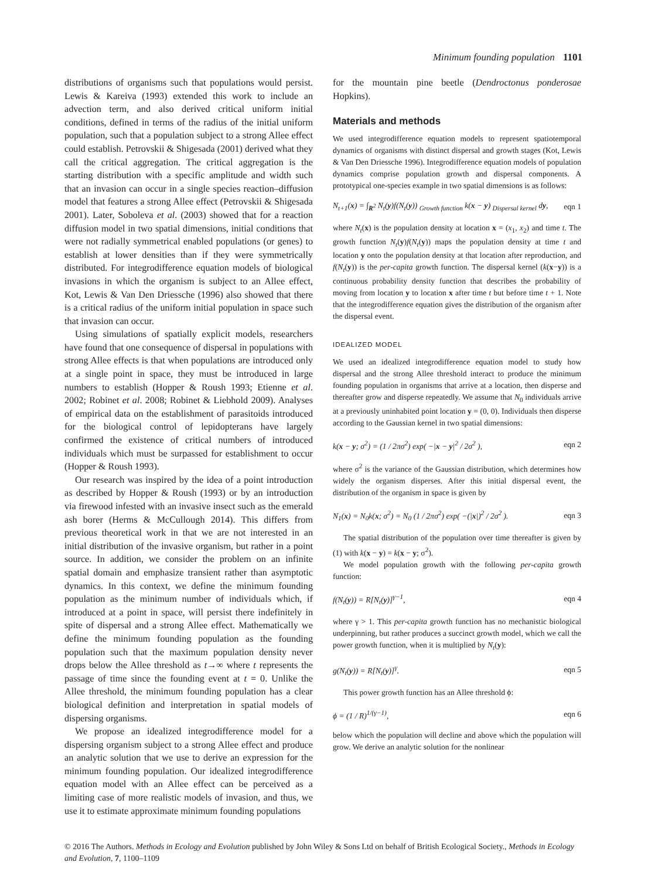Minimum founding population 1101
distributions of organisms such that populations would persist. Lewis & Kareiva (1993) extended this work to include an advection term, and also derived critical uniform initial conditions, defined in terms of the radius of the initial uniform population, such that a population subject to a strong Allee effect could establish. Petrovskii & Shigesada (2001) derived what they call the critical aggregation. The critical aggregation is the starting distribution with a specific amplitude and width such that an invasion can occur in a single species reaction–diffusion model that features a strong Allee effect (Petrovskii & Shigesada 2001). Later, Soboleva et al. (2003) showed that for a reaction diffusion model in two spatial dimensions, initial conditions that were not radially symmetrical enabled populations (or genes) to establish at lower densities than if they were symmetrically distributed. For integrodifference equation models of biological invasions in which the organism is subject to an Allee effect, Kot, Lewis & Van Den Driessche (1996) also showed that there is a critical radius of the uniform initial population in space such that invasion can occur.
Using simulations of spatially explicit models, researchers have found that one consequence of dispersal in populations with strong Allee effects is that when populations are introduced only at a single point in space, they must be introduced in large numbers to establish (Hopper & Roush 1993; Etienne et al. 2002; Robinet et al. 2008; Robinet & Liebhold 2009). Analyses of empirical data on the establishment of parasitoids introduced for the biological control of lepidopterans have largely confirmed the existence of critical numbers of introduced individuals which must be surpassed for establishment to occur (Hopper & Roush 1993).
Our research was inspired by the idea of a point introduction as described by Hopper & Roush (1993) or by an introduction via firewood infested with an invasive insect such as the emerald ash borer (Herms & McCullough 2014). This differs from previous theoretical work in that we are not interested in an initial distribution of the invasive organism, but rather in a point source. In addition, we consider the problem on an infinite spatial domain and emphasize transient rather than asymptotic dynamics. In this context, we define the minimum founding population as the minimum number of individuals which, if introduced at a point in space, will persist there indefinitely in spite of dispersal and a strong Allee effect. Mathematically we define the minimum founding population as the founding population such that the maximum population density never drops below the Allee threshold as t→∞ where t represents the passage of time since the founding event at t = 0. Unlike the Allee threshold, the minimum founding population has a clear biological definition and interpretation in spatial models of dispersing organisms.
We propose an idealized integrodifference model for a dispersing organism subject to a strong Allee effect and produce an analytic solution that we use to derive an expression for the minimum founding population. Our idealized integrodifference equation model with an Allee effect can be perceived as a limiting case of more realistic models of invasion, and thus, we use it to estimate approximate minimum founding populations
for the mountain pine beetle (Dendroctonus ponderosae Hopkins).
Materials and methods
We used integrodifference equation models to represent spatiotemporal dynamics of organisms with distinct dispersal and growth stages (Kot, Lewis & Van Den Driessche 1996). Integrodifference equation models of population dynamics comprise population growth and dispersal components. A prototypical one-species example in two spatial dimensions is as follows:
N<sub>t+1</sub>(x) = ∫<sub>R<sup>2</sup></sub> N<sub>t</sub>(y)f(N<sub>t</sub>(y)) <sub>Growth function</sub> k(x − y) <sub>Dispersal kernel</sub> dy, eqn 1
where N<sub>t</sub>(x) is the population density at location x = (x<sub>1</sub>, x<sub>2</sub>) and time t. The growth function N<sub>t</sub>(y)f(N<sub>t</sub>(y)) maps the population density at time t and location y onto the population density at that location after reproduction, and f(N<sub>t</sub>(y)) is the per-capita growth function. The dispersal kernel (k(x−y)) is a continuous probability density function that describes the probability of moving from location y to location x after time t but before time t + 1. Note that the integrodifference equation gives the distribution of the organism after the dispersal event.
IDEALIZED MODEL
We used an idealized integrodifference equation model to study how dispersal and the strong Allee threshold interact to produce the minimum founding population in organisms that arrive at a location, then disperse and thereafter grow and disperse repeatedly. We assume that N<sub>0</sub> individuals arrive at a previously uninhabited point location y = (0, 0). Individuals then disperse according to the Gaussian kernel in two spatial dimensions:
k(x − y; σ<sup>2</sup>) = (1 / 2πσ<sup>2</sup>) exp( −|x − y|<sup>2</sup> / 2σ<sup>2</sup> ), eqn 2
where σ<sup>2</sup> is the variance of the Gaussian distribution, which determines how widely the organism disperses. After this initial dispersal event, the distribution of the organism in space is given by
N<sub>1</sub>(x) = N<sub>0</sub>k(x; σ<sup>2</sup>) = N<sub>0</sub> (1 / 2πσ<sup>2</sup>) exp( −(|x|)<sup>2</sup> / 2σ<sup>2</sup> ). eqn 3
The spatial distribution of the population over time thereafter is given by (1) with k(x − y) = k(x − y; σ<sup>2</sup>).
We model population growth with the following per-capita growth function:
f(N<sub>t</sub>(y)) = R[N<sub>t</sub>(y)]<sup>γ−1</sup>, eqn 4
where γ > 1. This per-capita growth function has no mechanistic biological underpinning, but rather produces a succinct growth model, which we call the power growth function, when it is multiplied by N<sub>t</sub>(y):
g(N<sub>t</sub>(y)) = R[N<sub>t</sub>(y)]<sup>γ</sup>. eqn 5
This power growth function has an Allee threshold ϕ:
ϕ = (1 / R)<sup>1/(γ−1)</sup>, eqn 6
below which the population will decline and above which the population will grow. We derive an analytic solution for the nonlinear
© 2016 The Authors. Methods in Ecology and Evolution published by John Wiley & Sons Ltd on behalf of British Ecological Society., Methods in Ecology and Evolution, 7, 1100–1109